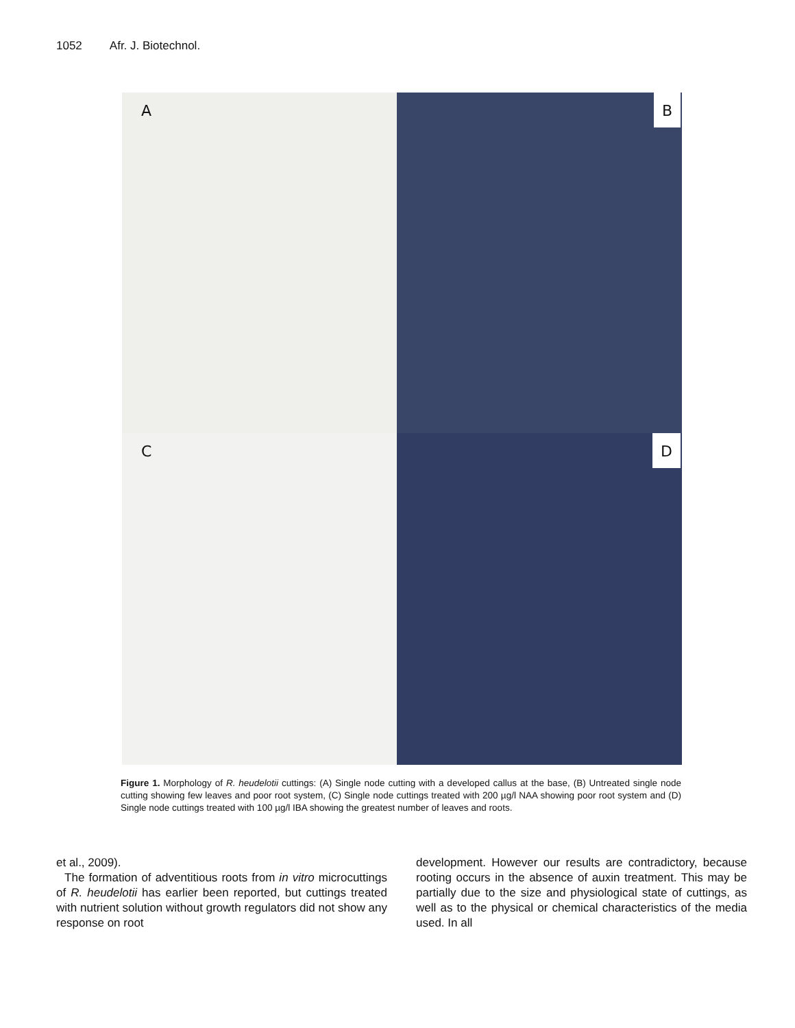1052 Afr. J. Biotechnol.
A
B
C
D
Figure 1. Morphology of R. heudelotii cuttings: (A) Single node cutting with a developed callus at the base, (B) Untreated single node cutting showing few leaves and poor root system, (C) Single node cuttings treated with 200 µg/l NAA showing poor root system and (D) Single node cuttings treated with 100 µg/l IBA showing the greatest number of leaves and roots.
et al., 2009).
The formation of adventitious roots from in vitro microcuttings of R. heudelotii has earlier been reported, but cuttings treated with nutrient solution without growth regulators did not show any response on root
development. However our results are contradictory, because rooting occurs in the absence of auxin treatment. This may be partially due to the size and physiological state of cuttings, as well as to the physical or chemical characteristics of the media used. In all